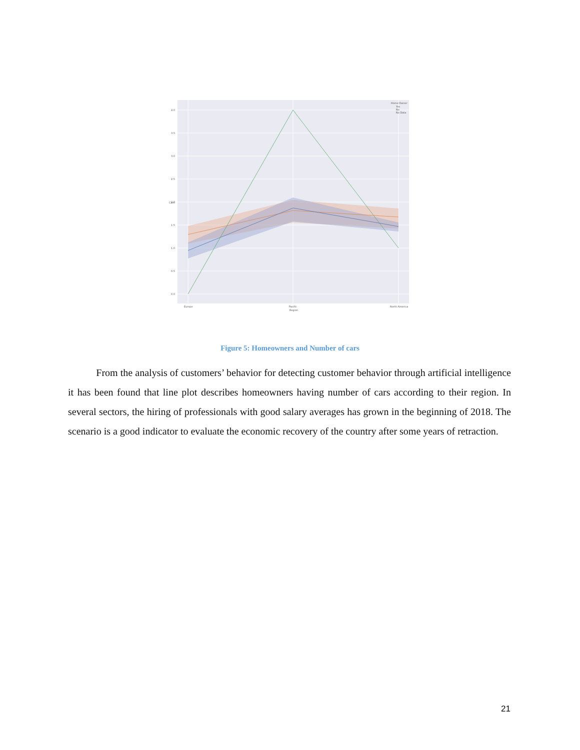4.0
3.5
3.0
2.5
2.0
1.5
1.0
0.5
0.0
Europe
Pacific
North America
Region
Cars
Home Owner
Yes
No
No Data
Figure 5: Homeowners and Number of cars
From the analysis of customers’ behavior for detecting customer behavior through artificial intelligence it has been found that line plot describes homeowners having number of cars according to their region. In several sectors, the hiring of professionals with good salary averages has grown in the beginning of 2018. The scenario is a good indicator to evaluate the economic recovery of the country after some years of retraction.
21